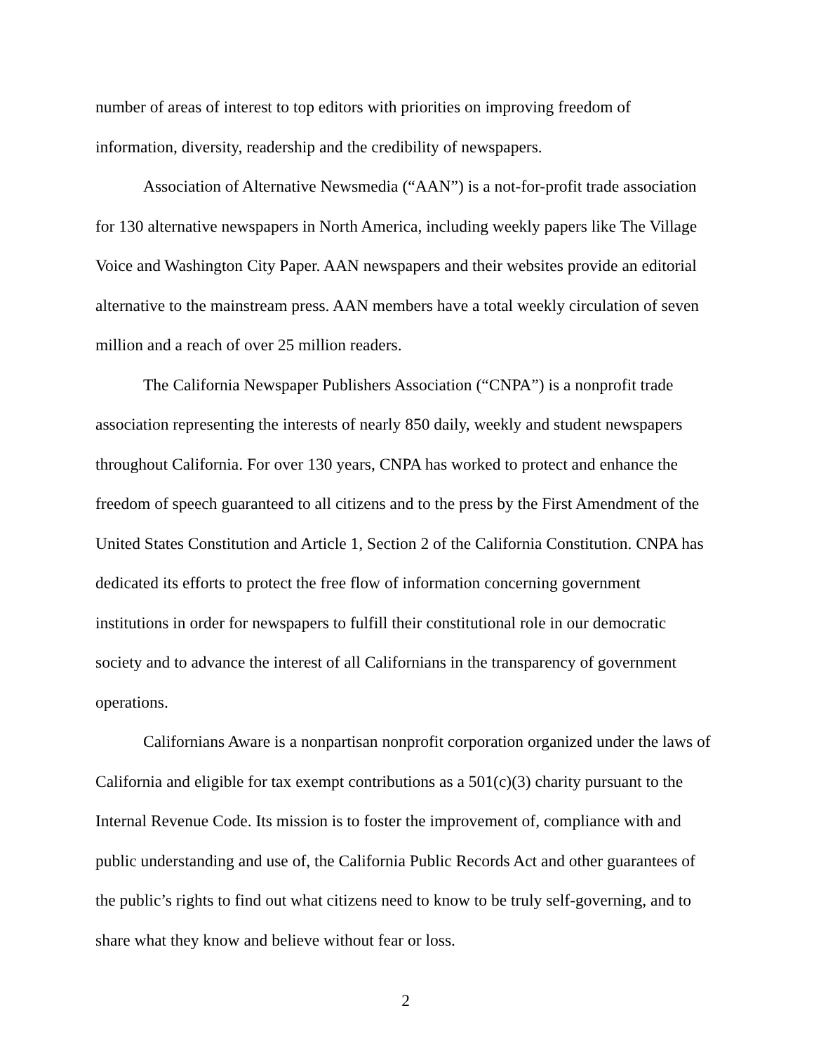number of areas of interest to top editors with priorities on improving freedom of information, diversity, readership and the credibility of newspapers.
Association of Alternative Newsmedia (“AAN”) is a not-for-profit trade association for 130 alternative newspapers in North America, including weekly papers like The Village Voice and Washington City Paper. AAN newspapers and their websites provide an editorial alternative to the mainstream press. AAN members have a total weekly circulation of seven million and a reach of over 25 million readers.
The California Newspaper Publishers Association (“CNPA”) is a nonprofit trade association representing the interests of nearly 850 daily, weekly and student newspapers throughout California. For over 130 years, CNPA has worked to protect and enhance the freedom of speech guaranteed to all citizens and to the press by the First Amendment of the United States Constitution and Article 1, Section 2 of the California Constitution. CNPA has dedicated its efforts to protect the free flow of information concerning government institutions in order for newspapers to fulfill their constitutional role in our democratic society and to advance the interest of all Californians in the transparency of government operations.
Californians Aware is a nonpartisan nonprofit corporation organized under the laws of California and eligible for tax exempt contributions as a 501(c)(3) charity pursuant to the Internal Revenue Code. Its mission is to foster the improvement of, compliance with and public understanding and use of, the California Public Records Act and other guarantees of the public’s rights to find out what citizens need to know to be truly self-governing, and to share what they know and believe without fear or loss.
2